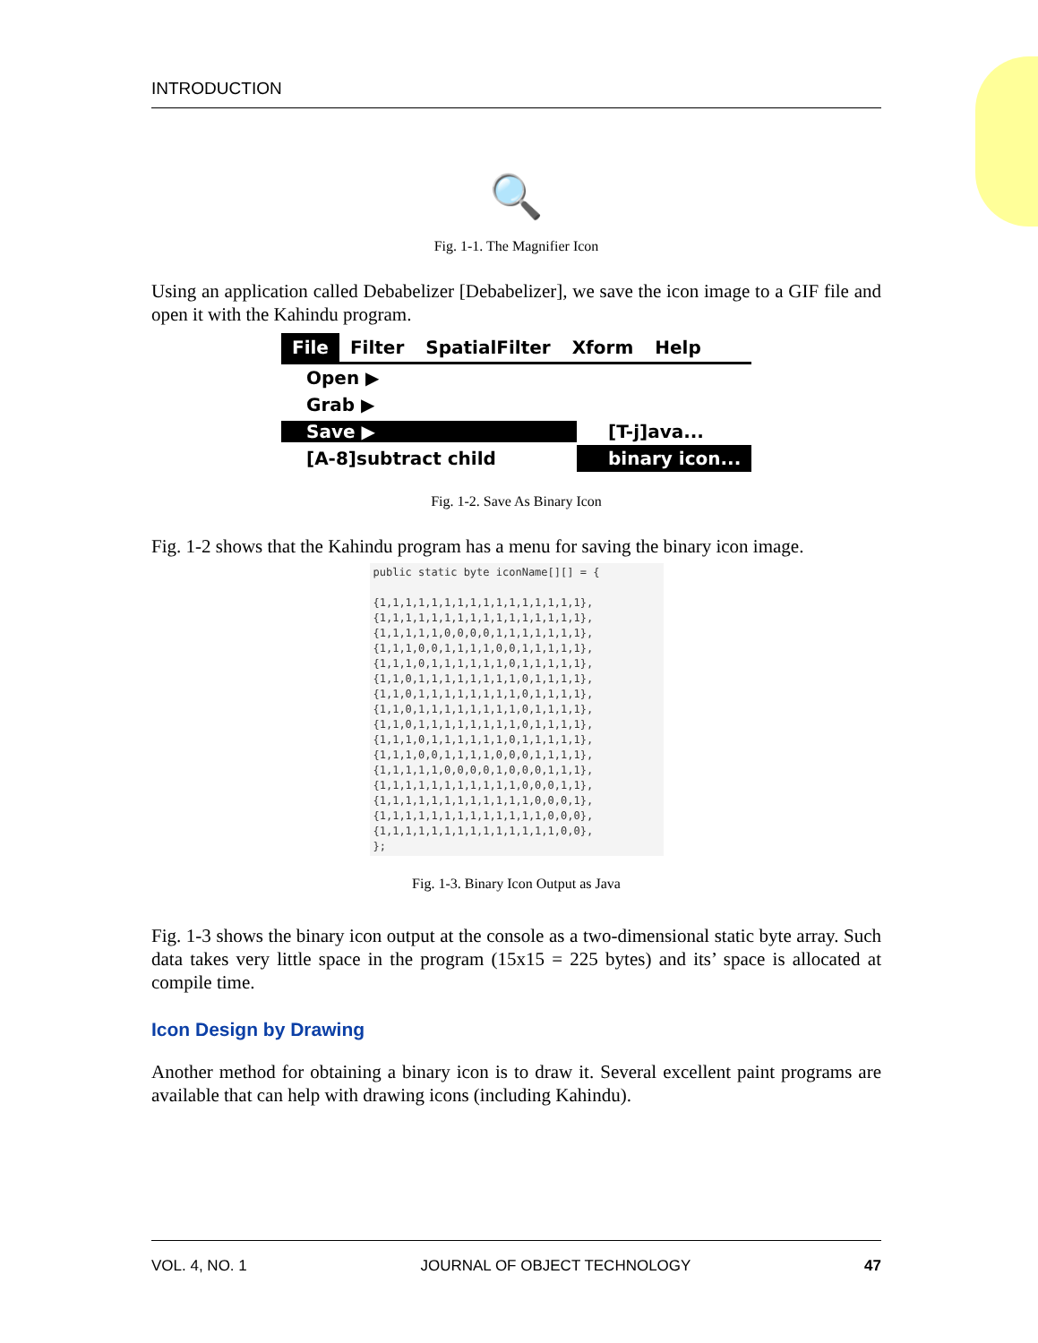INTRODUCTION
🔍
Fig. 1-1. The Magnifier Icon
Using an application called Debabelizer [Debabelizer], we save the icon image to a GIF file and open it with the Kahindu program.
File Filter SpatialFilter Xform Help
Open ▶
Grab ▶
Save ▶ [T-j]ava...
[A-8]subtract child binary icon...
Fig. 1-2. Save As Binary Icon
Fig. 1-2 shows that the Kahindu program has a menu for saving the binary icon image.
public static byte iconName[][] = {

{1,1,1,1,1,1,1,1,1,1,1,1,1,1,1,1},
{1,1,1,1,1,1,1,1,1,1,1,1,1,1,1,1},
{1,1,1,1,1,0,0,0,0,1,1,1,1,1,1,1},
{1,1,1,0,0,1,1,1,1,0,0,1,1,1,1,1},
{1,1,1,0,1,1,1,1,1,1,0,1,1,1,1,1},
{1,1,0,1,1,1,1,1,1,1,1,0,1,1,1,1},
{1,1,0,1,1,1,1,1,1,1,1,0,1,1,1,1},
{1,1,0,1,1,1,1,1,1,1,1,0,1,1,1,1},
{1,1,0,1,1,1,1,1,1,1,1,0,1,1,1,1},
{1,1,1,0,1,1,1,1,1,1,0,1,1,1,1,1},
{1,1,1,0,0,1,1,1,1,0,0,0,1,1,1,1},
{1,1,1,1,1,0,0,0,0,1,0,0,0,1,1,1},
{1,1,1,1,1,1,1,1,1,1,1,0,0,0,1,1},
{1,1,1,1,1,1,1,1,1,1,1,1,0,0,0,1},
{1,1,1,1,1,1,1,1,1,1,1,1,1,0,0,0},
{1,1,1,1,1,1,1,1,1,1,1,1,1,1,0,0},
};
Fig. 1-3. Binary Icon Output as Java
Fig. 1-3 shows the binary icon output at the console as a two-dimensional static byte array. Such data takes very little space in the program (15x15 = 225 bytes) and its’ space is allocated at compile time.
Icon Design by Drawing
Another method for obtaining a binary icon is to draw it. Several excellent paint programs are available that can help with drawing icons (including Kahindu).
VOL. 4, NO. 1 JOURNAL OF OBJECT TECHNOLOGY 47